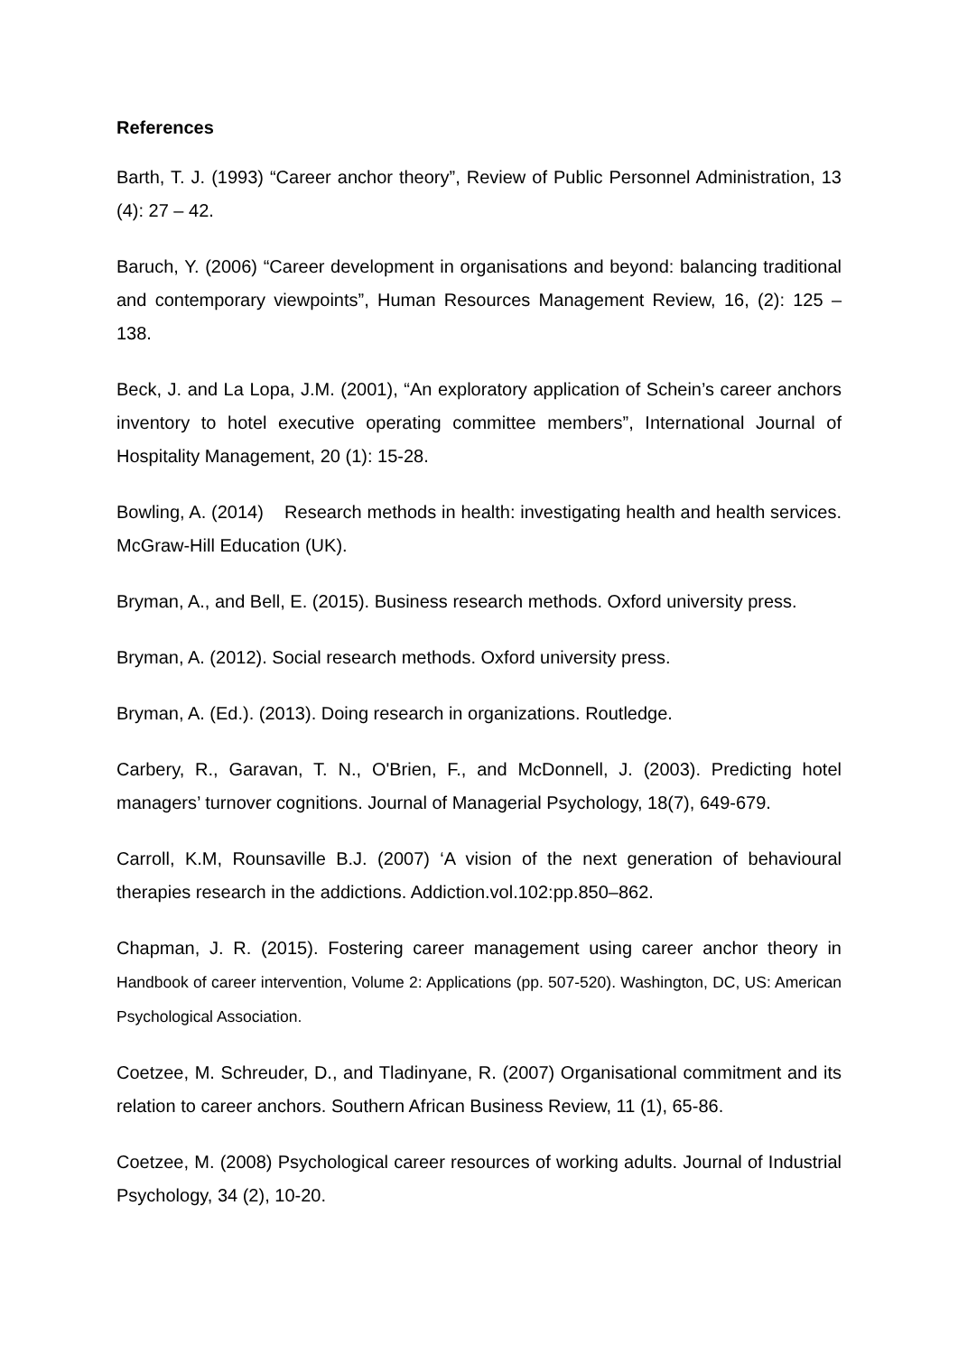References
Barth, T. J. (1993) “Career anchor theory”, Review of Public Personnel Administration, 13 (4): 27 – 42.
Baruch, Y. (2006) “Career development in organisations and beyond: balancing traditional and contemporary viewpoints”, Human Resources Management Review, 16, (2): 125 – 138.
Beck, J. and La Lopa, J.M. (2001), “An exploratory application of Schein’s career anchors inventory to hotel executive operating committee members”, International Journal of Hospitality Management, 20 (1): 15-28.
Bowling, A. (2014) Research methods in health: investigating health and health services. McGraw-Hill Education (UK).
Bryman, A., and Bell, E. (2015). Business research methods. Oxford university press.
Bryman, A. (2012). Social research methods. Oxford university press.
Bryman, A. (Ed.). (2013). Doing research in organizations. Routledge.
Carbery, R., Garavan, T. N., O'Brien, F., and McDonnell, J. (2003). Predicting hotel managers’ turnover cognitions. Journal of Managerial Psychology, 18(7), 649-679.
Carroll, K.M, Rounsaville B.J. (2007) ‘A vision of the next generation of behavioural therapies research in the addictions. Addiction.vol.102:pp.850–862.
Chapman, J. R. (2015). Fostering career management using career anchor theory in Handbook of career intervention, Volume 2: Applications (pp. 507-520). Washington, DC, US: American Psychological Association.
Coetzee, M. Schreuder, D., and Tladinyane, R. (2007) Organisational commitment and its relation to career anchors. Southern African Business Review, 11 (1), 65-86.
Coetzee, M. (2008) Psychological career resources of working adults. Journal of Industrial Psychology, 34 (2), 10-20.